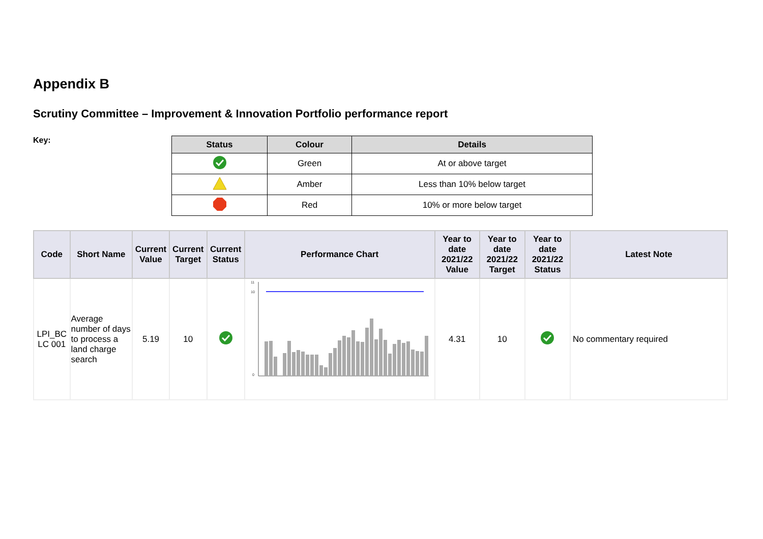Appendix B
Scrutiny Committee – Improvement & Innovation Portfolio performance report
Key:
| Status | Colour | Details |
| --- | --- | --- |
| | Green | At or above target |
| | Amber | Less than 10% below target |
| | Red | 10% or more below target |
| Code | Short Name | Current Value | Current Target | Current Status | Performance Chart | Year to date 2021/22 Value | Year to date 2021/22 Target | Year to date 2021/22 Status | Latest Note |
| --- | --- | --- | --- | --- | --- | --- | --- | --- | --- |
| LPI_BC LC 001 | Average number of days to process a land charge search | 5.19 | 10 | | 11 10 0 | 4.31 | 10 | | No commentary required |